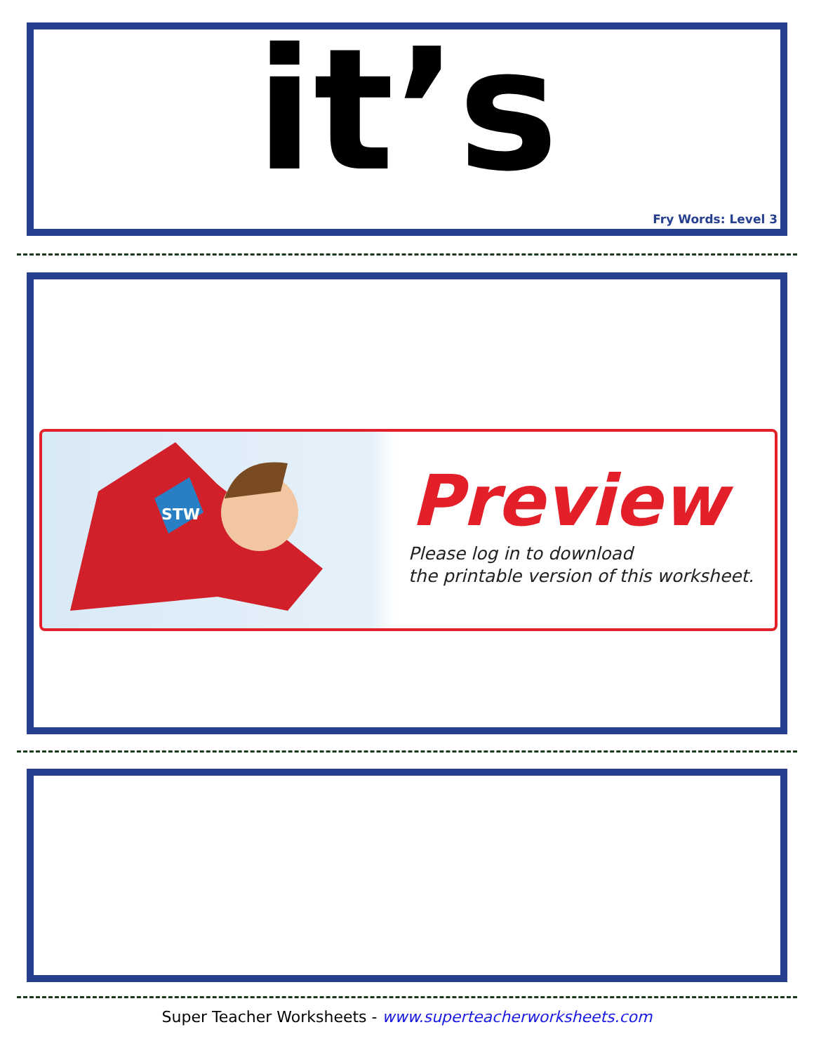it’s
Fry Words: Level 3
STW
Preview
Please log in to download
the printable version of this worksheet.
Super Teacher Worksheets - www.superteacherworksheets.com